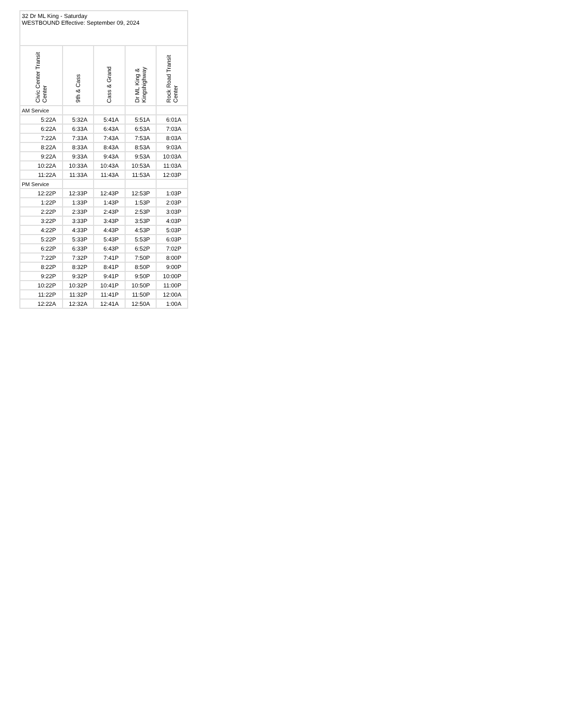| 32 Dr ML King - Saturday WESTBOUND Effective: September 09, 2024 | | | | |
| Civic Center Transit Center | 9th & Cass | Cass & Grand | Dr ML King & Kingshighway | Rock Road Transit Center |
| AM Service | | | | |
| 5:22A | 5:32A | 5:41A | 5:51A | 6:01A |
| 6:22A | 6:33A | 6:43A | 6:53A | 7:03A |
| 7:22A | 7:33A | 7:43A | 7:53A | 8:03A |
| 8:22A | 8:33A | 8:43A | 8:53A | 9:03A |
| 9:22A | 9:33A | 9:43A | 9:53A | 10:03A |
| 10:22A | 10:33A | 10:43A | 10:53A | 11:03A |
| 11:22A | 11:33A | 11:43A | 11:53A | 12:03P |
| PM Service | | | | |
| 12:22P | 12:33P | 12:43P | 12:53P | 1:03P |
| 1:22P | 1:33P | 1:43P | 1:53P | 2:03P |
| 2:22P | 2:33P | 2:43P | 2:53P | 3:03P |
| 3:22P | 3:33P | 3:43P | 3:53P | 4:03P |
| 4:22P | 4:33P | 4:43P | 4:53P | 5:03P |
| 5:22P | 5:33P | 5:43P | 5:53P | 6:03P |
| 6:22P | 6:33P | 6:43P | 6:52P | 7:02P |
| 7:22P | 7:32P | 7:41P | 7:50P | 8:00P |
| 8:22P | 8:32P | 8:41P | 8:50P | 9:00P |
| 9:22P | 9:32P | 9:41P | 9:50P | 10:00P |
| 10:22P | 10:32P | 10:41P | 10:50P | 11:00P |
| 11:22P | 11:32P | 11:41P | 11:50P | 12:00A |
| 12:22A | 12:32A | 12:41A | 12:50A | 1:00A |